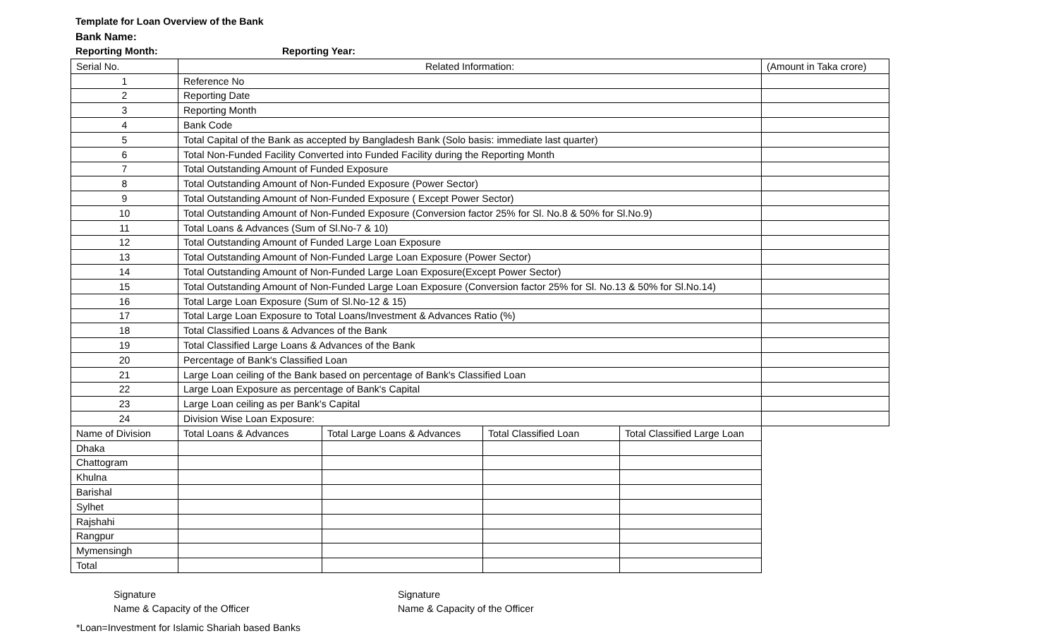Template for Loan Overview of the Bank
Bank Name:
Reporting Month: Reporting Year:
| Serial No. | Related Information: | | | | (Amount in Taka crore) |
| 1 | Reference No | | | | |
| 2 | Reporting Date | | | | |
| 3 | Reporting Month | | | | |
| 4 | Bank Code | | | | |
| 5 | Total Capital of the Bank as accepted by Bangladesh Bank (Solo basis: immediate last quarter) | | | | |
| 6 | Total Non-Funded Facility Converted into Funded Facility during the Reporting Month | | | | |
| 7 | Total Outstanding Amount of Funded Exposure | | | | |
| 8 | Total Outstanding Amount of Non-Funded Exposure (Power Sector) | | | | |
| 9 | Total Outstanding Amount of Non-Funded Exposure ( Except Power Sector) | | | | |
| 10 | Total Outstanding Amount of Non-Funded Exposure (Conversion factor 25% for Sl. No.8 & 50% for Sl.No.9) | | | | |
| 11 | Total Loans & Advances (Sum of Sl.No-7 & 10) | | | | |
| 12 | Total Outstanding Amount of Funded Large Loan Exposure | | | | |
| 13 | Total Outstanding Amount of Non-Funded Large Loan Exposure (Power Sector) | | | | |
| 14 | Total Outstanding Amount of Non-Funded Large Loan Exposure(Except Power Sector) | | | | |
| 15 | Total Outstanding Amount of Non-Funded Large Loan Exposure (Conversion factor 25% for Sl. No.13 & 50% for Sl.No.14) | | | | |
| 16 | Total Large Loan Exposure (Sum of Sl.No-12 & 15) | | | | |
| 17 | Total Large Loan Exposure to Total Loans/Investment & Advances Ratio (%) | | | | |
| 18 | Total Classified Loans & Advances of the Bank | | | | |
| 19 | Total Classified Large Loans & Advances of the Bank | | | | |
| 20 | Percentage of Bank's Classified Loan | | | | |
| 21 | Large Loan ceiling of the Bank based on percentage of Bank's Classified Loan | | | | |
| 22 | Large Loan Exposure as percentage of Bank's Capital | | | | |
| 23 | Large Loan ceiling as per Bank's Capital | | | | |
| 24 | Division Wise Loan Exposure: | | | | |
| Name of Division | Total Loans & Advances | Total Large Loans & Advances | Total Classified Loan | Total Classified Large Loan | |
| Dhaka | | | | | |
| Chattogram | | | | | |
| Khulna | | | | | |
| Barishal | | | | | |
| Sylhet | | | | | |
| Rajshahi | | | | | |
| Rangpur | | | | | |
| Mymensingh | | | | | |
| Total | | | | | |
Signature
Name & Capacity of the Officer
Signature
Name & Capacity of the Officer
*Loan=Investment for Islamic Shariah based Banks